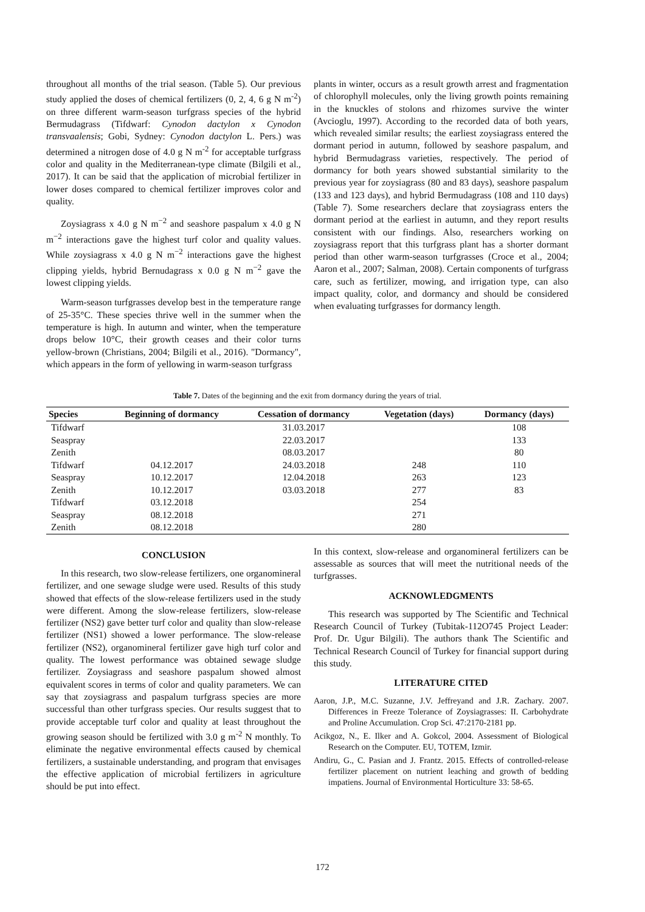throughout all months of the trial season. (Table 5). Our previous study applied the doses of chemical fertilizers (0, 2, 4, 6 g N m<sup>-2</sup>) on three different warm-season turfgrass species of the hybrid Bermudagrass (Tifdwarf: Cynodon dactylon x Cynodon transvaalensis; Gobi, Sydney: Cynodon dactylon L. Pers.) was determined a nitrogen dose of 4.0 g N m<sup>-2</sup> for acceptable turfgrass color and quality in the Mediterranean-type climate (Bilgili et al., 2017). It can be said that the application of microbial fertilizer in lower doses compared to chemical fertilizer improves color and quality.
Zoysiagrass x 4.0 g N m<sup>−2</sup> and seashore paspalum x 4.0 g N m<sup>−2</sup> interactions gave the highest turf color and quality values. While zoysiagrass x 4.0 g N m<sup>−2</sup> interactions gave the highest clipping yields, hybrid Bernudagrass x 0.0 g N m<sup>−2</sup> gave the lowest clipping yields.
Warm-season turfgrasses develop best in the temperature range of 25-35°C. These species thrive well in the summer when the temperature is high. In autumn and winter, when the temperature drops below 10°C, their growth ceases and their color turns yellow-brown (Christians, 2004; Bilgili et al., 2016). "Dormancy", which appears in the form of yellowing in warm-season turfgrass
plants in winter, occurs as a result growth arrest and fragmentation of chlorophyll molecules, only the living growth points remaining in the knuckles of stolons and rhizomes survive the winter (Avcioglu, 1997). According to the recorded data of both years, which revealed similar results; the earliest zoysiagrass entered the dormant period in autumn, followed by seashore paspalum, and hybrid Bermudagrass varieties, respectively. The period of dormancy for both years showed substantial similarity to the previous year for zoysiagrass (80 and 83 days), seashore paspalum (133 and 123 days), and hybrid Bermudagrass (108 and 110 days) (Table 7). Some researchers declare that zoysiagrass enters the dormant period at the earliest in autumn, and they report results consistent with our findings. Also, researchers working on zoysiagrass report that this turfgrass plant has a shorter dormant period than other warm-season turfgrasses (Croce et al., 2004; Aaron et al., 2007; Salman, 2008). Certain components of turfgrass care, such as fertilizer, mowing, and irrigation type, can also impact quality, color, and dormancy and should be considered when evaluating turfgrasses for dormancy length.
Table 7. Dates of the beginning and the exit from dormancy during the years of trial.
| Species | Beginning of dormancy | Cessation of dormancy | Vegetation (days) | Dormancy (days) |
| --- | --- | --- | --- | --- |
| Tifdwarf | | 31.03.2017 | | 108 |
| Seaspray | | 22.03.2017 | | 133 |
| Zenith | | 08.03.2017 | | 80 |
| Tifdwarf | 04.12.2017 | 24.03.2018 | 248 | 110 |
| Seaspray | 10.12.2017 | 12.04.2018 | 263 | 123 |
| Zenith | 10.12.2017 | 03.03.2018 | 277 | 83 |
| Tifdwarf | 03.12.2018 | | 254 | |
| Seaspray | 08.12.2018 | | 271 | |
| Zenith | 08.12.2018 | | 280 | |
CONCLUSION
In this research, two slow-release fertilizers, one organomineral fertilizer, and one sewage sludge were used. Results of this study showed that effects of the slow-release fertilizers used in the study were different. Among the slow-release fertilizers, slow-release fertilizer (NS2) gave better turf color and quality than slow-release fertilizer (NS1) showed a lower performance. The slow-release fertilizer (NS2), organomineral fertilizer gave high turf color and quality. The lowest performance was obtained sewage sludge fertilizer. Zoysiagrass and seashore paspalum showed almost equivalent scores in terms of color and quality parameters. We can say that zoysiagrass and paspalum turfgrass species are more successful than other turfgrass species. Our results suggest that to provide acceptable turf color and quality at least throughout the growing season should be fertilized with 3.0 g m<sup>-2</sup> N monthly. To eliminate the negative environmental effects caused by chemical fertilizers, a sustainable understanding, and program that envisages the effective application of microbial fertilizers in agriculture should be put into effect.
In this context, slow-release and organomineral fertilizers can be assessable as sources that will meet the nutritional needs of the turfgrasses.
ACKNOWLEDGMENTS
This research was supported by The Scientific and Technical Research Council of Turkey (Tubitak-112O745 Project Leader: Prof. Dr. Ugur Bilgili). The authors thank The Scientific and Technical Research Council of Turkey for financial support during this study.
LITERATURE CITED
Aaron, J.P., M.C. Suzanne, J.V. Jeffreyand and J.R. Zachary. 2007. Differences in Freeze Tolerance of Zoysiagrasses: II. Carbohydrate and Proline Accumulation. Crop Sci. 47:2170-2181 pp.
Acikgoz, N., E. Ilker and A. Gokcol, 2004. Assessment of Biological Research on the Computer. EU, TOTEM, Izmir.
Andiru, G., C. Pasian and J. Frantz. 2015. Effects of controlled-release fertilizer placement on nutrient leaching and growth of bedding impatiens. Journal of Environmental Horticulture 33: 58-65.
172